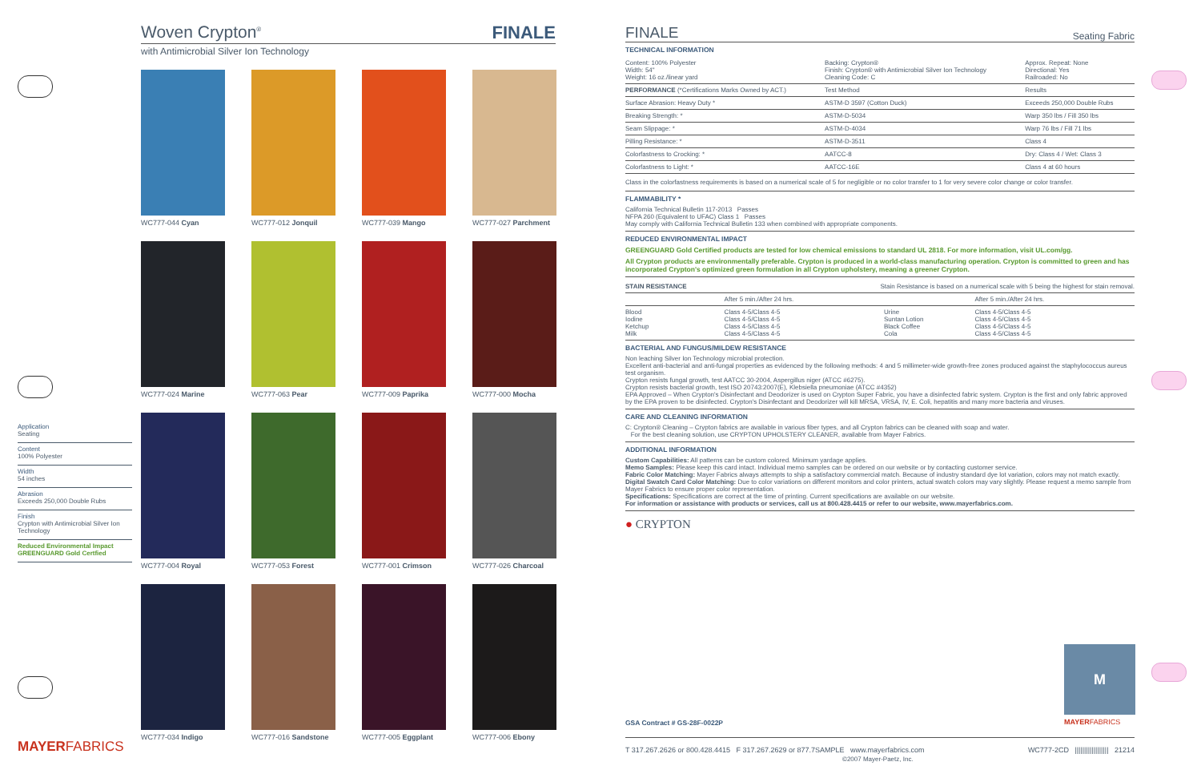Application
Seating
Content
100% Polyester
Width
54 inches
Abrasion
Exceeds 250,000 Double Rubs
Finish
Crypton with Antimicrobial Silver Ion Technology
Reduced Environmental Impact
GREENGUARD Gold Certfied
MAYERFABRICS
Woven Crypton<sup>®</sup> FINALE
with Antimicrobial Silver Ion Technology
WC777-044 Cyan
WC777-012 Jonquil
WC777-039 Mango
WC777-027 Parchment
WC777-024 Marine
WC777-063 Pear
WC777-009 Paprika
WC777-000 Mocha
WC777-004 Royal
WC777-053 Forest
WC777-001 Crimson
WC777-026 Charcoal
WC777-034 Indigo
WC777-016 Sandstone
WC777-005 Eggplant
WC777-006 Ebony
FINALE Seating Fabric
TECHNICAL INFORMATION
| Content: 100% Polyester Width: 54" Weight: 16 oz./linear yard | Backing: Crypton® Finish: Crypton® with Antimicrobial Silver Ion Technology Cleaning Code: C | Approx. Repeat: None Directional: Yes Railroaded: No |
| PERFORMANCE (*Certifications Marks Owned by ACT.) | Test Method | Results |
| Surface Abrasion: Heavy Duty * | ASTM-D 3597 (Cotton Duck) | Exceeds 250,000 Double Rubs |
| Breaking Strength: * | ASTM-D-5034 | Warp 350 lbs / Fill 350 lbs |
| Seam Slippage: * | ASTM-D-4034 | Warp 76 lbs / Fill 71 lbs |
| Pilling Resistance: * | ASTM-D-3511 | Class 4 |
| Colorfastness to Crocking: * | AATCC-8 | Dry: Class 4 / Wet: Class 3 |
| Colorfastness to Light: * | AATCC-16E | Class 4 at 60 hours |
Class in the colorfastness requirements is based on a numerical scale of 5 for negligible or no color transfer to 1 for very severe color change or color transfer.
FLAMMABILITY *
California Technical Bulletin 117-2013 Passes
NFPA 260 (Equivalent to UFAC) Class 1 Passes
May comply with California Technical Bulletin 133 when combined with appropriate components.
REDUCED ENVIRONMENTAL IMPACT
GREENGUARD Gold Certified products are tested for low chemical emissions to standard UL 2818. For more information, visit UL.com/gg.
All Crypton products are environmentally preferable. Crypton is produced in a world-class manufacturing operation. Crypton is committed to green and has incorporated Crypton's optimized green formulation in all Crypton upholstery, meaning a greener Crypton.
| STAIN RESISTANCE | Stain Resistance is based on a numerical scale with 5 being the highest for stain removal. | | |
| --- | --- | --- | --- |
| | After 5 min./After 24 hrs. | | After 5 min./After 24 hrs. |
| Blood Iodine Ketchup Milk | Class 4-5/Class 4-5 Class 4-5/Class 4-5 Class 4-5/Class 4-5 Class 4-5/Class 4-5 | Urine Suntan Lotion Black Coffee Cola | Class 4-5/Class 4-5 Class 4-5/Class 4-5 Class 4-5/Class 4-5 Class 4-5/Class 4-5 |
BACTERIAL AND FUNGUS/MILDEW RESISTANCE
Non leaching Silver Ion Technology microbial protection.
Excellent anti-bacterial and anti-fungal properties as evidenced by the following methods: 4 and 5 millimeter-wide growth-free zones produced against the staphylococcus aureus test organism.
Crypton resists fungal growth, test AATCC 30-2004, Aspergillus niger (ATCC #6275).
Crypton resists bacterial growth, test ISO 20743:2007(E), Klebsiella pneumoniae (ATCC #4352)
EPA Approved – When Crypton's Disinfectant and Deodorizer is used on Crypton Super Fabric, you have a disinfected fabric system. Crypton is the first and only fabric approved by the EPA proven to be disinfected. Crypton's Disinfectant and Deodorizer will kill MRSA, VRSA, IV, E. Coli, hepatitis and many more bacteria and viruses.
CARE AND CLEANING INFORMATION
C: Crypton® Cleaning – Crypton fabrics are available in various fiber types, and all Crypton fabrics can be cleaned with soap and water.
For the best cleaning solution, use CRYPTON UPHOLSTERY CLEANER, available from Mayer Fabrics.
ADDITIONAL INFORMATION
Custom Capabilities: All patterns can be custom colored. Minimum yardage applies.
Memo Samples: Please keep this card intact. Individual memo samples can be ordered on our website or by contacting customer service.
Fabric Color Matching: Mayer Fabrics always attempts to ship a satisfactory commercial match. Because of industry standard dye lot variation, colors may not match exactly.
Digital Swatch Card Color Matching: Due to color variations on different monitors and color printers, actual swatch colors may vary slightly. Please request a memo sample from Mayer Fabrics to ensure proper color representation.
Specifications: Specifications are correct at the time of printing. Current specifications are available on our website.
For information or assistance with products or services, call us at 800.428.4415 or refer to our website, www.mayerfabrics.com.
● CRYPTON
M
MAYERFABRICS
GSA Contract # GS-28F-0022P
T 317.267.2626 or 800.428.4415 F 317.267.2629 or 877.7SAMPLE www.mayerfabrics.com WC777-2CD |||||||||||||||||| 21214
©2007 Mayer-Paetz, Inc.